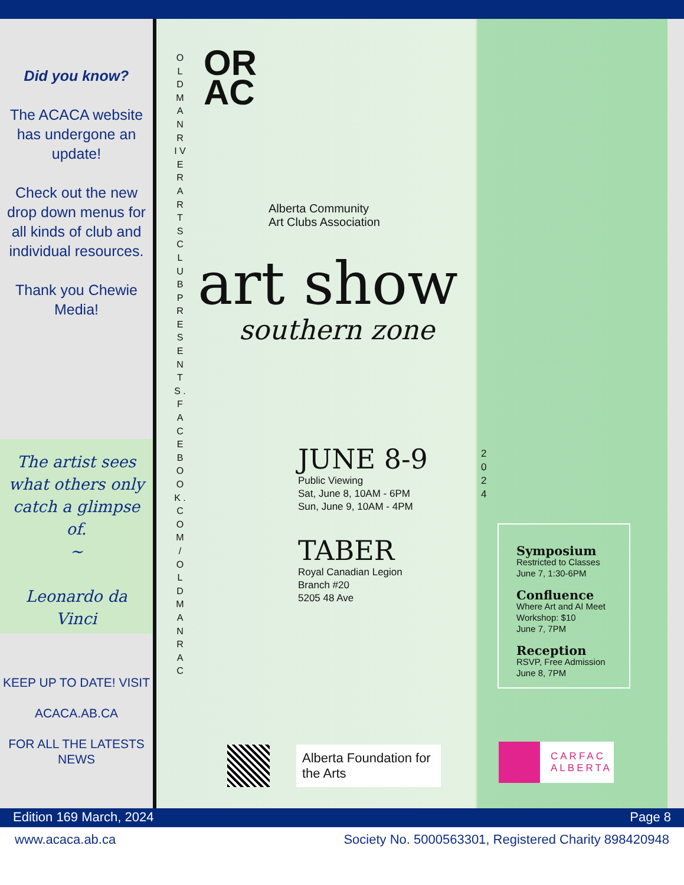Did you know?
The ACACA website has undergone an update!
Check out the new drop down menus for all kinds of club and individual resources.
Thank you Chewie Media!
The artist sees what others only catch a glimpse of.
~
Leonardo da Vinci
KEEP UP TO DATE! VISIT
ACACA.AB.CA
FOR ALL THE LATESTS NEWS
O L D M A N R I V E R A R T S C L U B P R E S E N T S . F A C E B O O K . C O M / O L D M A N R A C
OR
AC
Alberta Community
Art Clubs Association
art show
southern zone
JUNE 8-9
Public Viewing
Sat, June 8, 10AM - 6PM
Sun, June 9, 10AM - 4PM
TABER
Royal Canadian Legion
Branch #20
5205 48 Ave
2 0 2 4
Symposium
Restricted to Classes
June 7, 1:30-6PM
Confluence
Where Art and AI Meet
Workshop: $10
June 7, 7PM
Reception
RSVP, Free Admission
June 8, 7PM
Alberta Foundation for the Arts
CARFAC
ALBERTA
Edition 169 March, 2024 Page 8
www.acaca.ab.ca Society No. 5000563301, Registered Charity 898420948